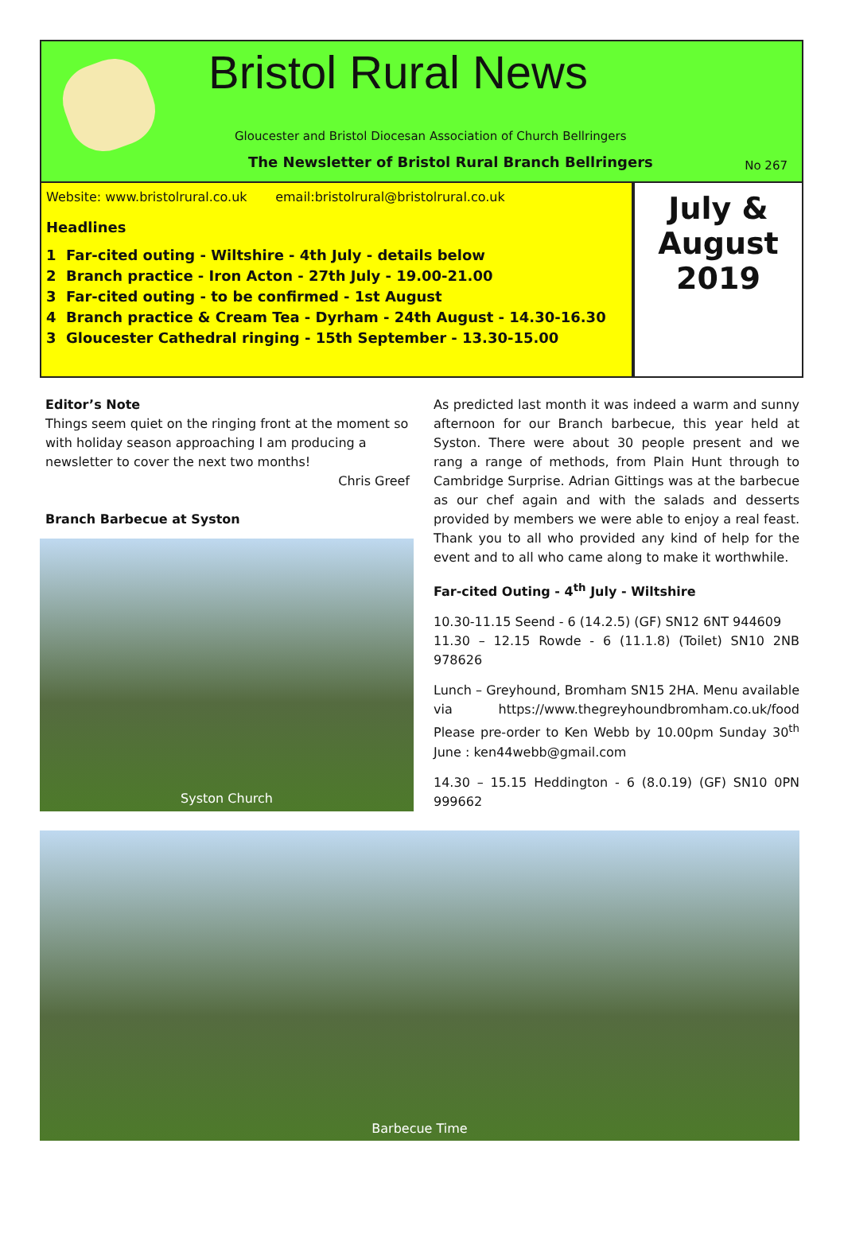Bristol Rural News
Gloucester and Bristol Diocesan Association of Church Bellringers
The Newsletter of Bristol Rural Branch Bellringers
No 267
Website: www.bristolrural.co.uk email:bristolrural@bristolrural.co.uk
Headlines
1 Far-cited outing - Wiltshire - 4th July - details below
2 Branch practice - Iron Acton - 27th July - 19.00-21.00
3 Far-cited outing - to be confirmed - 1st August
4 Branch practice & Cream Tea - Dyrham - 24th August - 14.30-16.30
3 Gloucester Cathedral ringing - 15th September - 13.30-15.00
July &
August
2019
Editor’s Note
Things seem quiet on the ringing front at the moment so with holiday season approaching I am producing a newsletter to cover the next two months!
Chris Greef
Branch Barbecue at Syston
Syston Church
As predicted last month it was indeed a warm and sunny afternoon for our Branch barbecue, this year held at Syston. There were about 30 people present and we rang a range of methods, from Plain Hunt through to Cambridge Surprise. Adrian Gittings was at the barbecue as our chef again and with the salads and desserts provided by members we were able to enjoy a real feast. Thank you to all who provided any kind of help for the event and to all who came along to make it worthwhile.
Far-cited Outing - 4<sup>th</sup> July - Wiltshire
10.30-11.15 Seend - 6 (14.2.5) (GF) SN12 6NT 944609
11.30 – 12.15 Rowde - 6 (11.1.8) (Toilet) SN10 2NB 978626
Lunch – Greyhound, Bromham SN15 2HA. Menu available via https://www.thegreyhoundbromham.co.uk/food Please pre-order to Ken Webb by 10.00pm Sunday 30<sup>th</sup> June : ken44webb@gmail.com
14.30 – 15.15 Heddington - 6 (8.0.19) (GF) SN10 0PN 999662
Barbecue Time